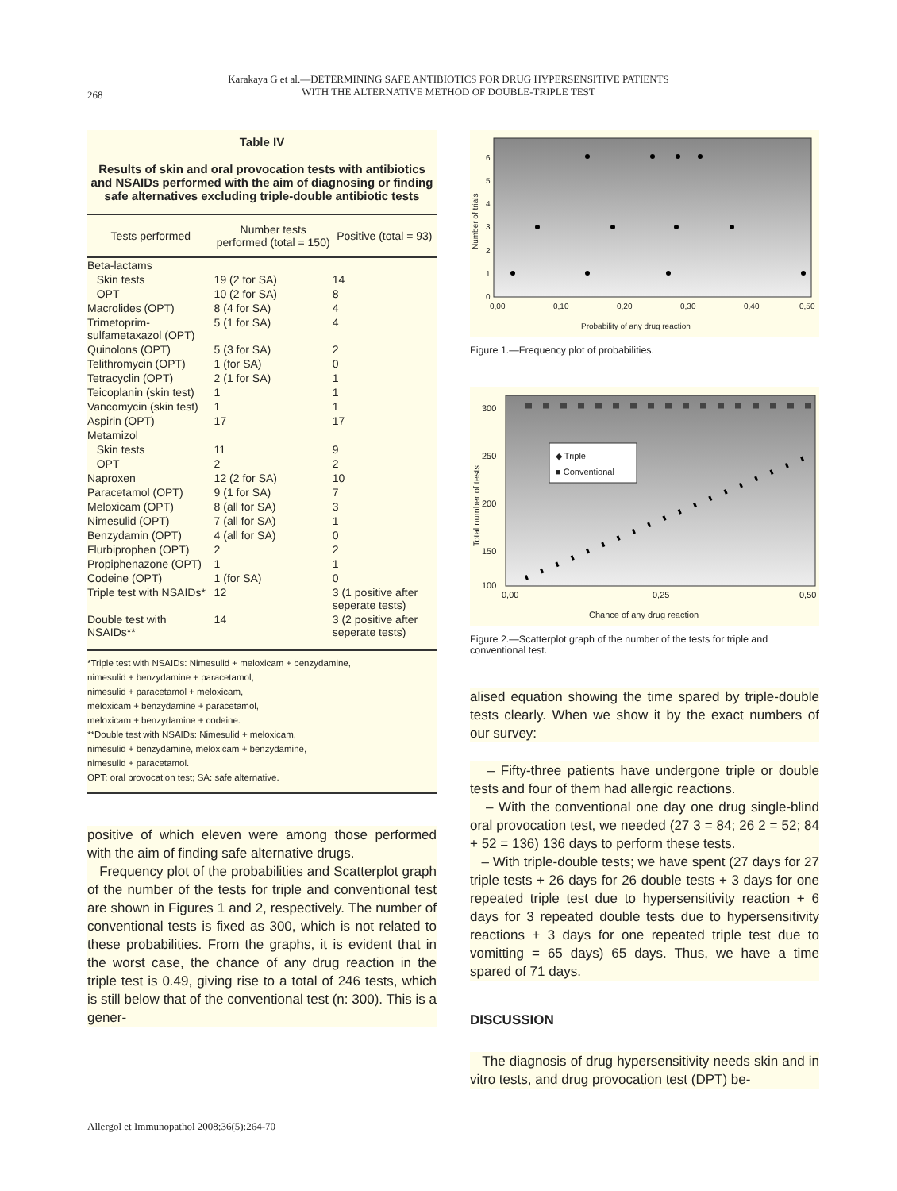268
Karakaya G et al.—DETERMINING SAFE ANTIBIOTICS FOR DRUG HYPERSENSITIVE PATIENTS
WITH THE ALTERNATIVE METHOD OF DOUBLE-TRIPLE TEST
Table IV
Results of skin and oral provocation tests with antibiotics and NSAIDs performed with the aim of diagnosing or finding safe alternatives excluding triple-double antibiotic tests
| Tests performed | Number tests performed (total = 150) | Positive (total = 93) |
| --- | --- | --- |
| Beta-lactams | | |
| Skin tests | 19 (2 for SA) | 14 |
| OPT | 10 (2 for SA) | 8 |
| Macrolides (OPT) | 8 (4 for SA) | 4 |
| Trimetoprim-sulfametaxazol (OPT) | 5 (1 for SA) | 4 |
| Quinolons (OPT) | 5 (3 for SA) | 2 |
| Telithromycin (OPT) | 1 (for SA) | 0 |
| Tetracyclin (OPT) | 2 (1 for SA) | 1 |
| Teicoplanin (skin test) | 1 | 1 |
| Vancomycin (skin test) | 1 | 1 |
| Aspirin (OPT) | 17 | 17 |
| Metamizol | | |
| Skin tests | 11 | 9 |
| OPT | 2 | 2 |
| Naproxen | 12 (2 for SA) | 10 |
| Paracetamol (OPT) | 9 (1 for SA) | 7 |
| Meloxicam (OPT) | 8 (all for SA) | 3 |
| Nimesulid (OPT) | 7 (all for SA) | 1 |
| Benzydamin (OPT) | 4 (all for SA) | 0 |
| Flurbiprophen (OPT) | 2 | 2 |
| Propiphenazone (OPT) | 1 | 1 |
| Codeine (OPT) | 1 (for SA) | 0 |
| Triple test with NSAIDs* | 12 | 3 (1 positive after seperate tests) |
| Double test with NSAIDs** | 14 | 3 (2 positive after seperate tests) |
*Triple test with NSAIDs: Nimesulid + meloxicam + benzydamine,
nimesulid + benzydamine + paracetamol,
nimesulid + paracetamol + meloxicam,
meloxicam + benzydamine + paracetamol,
meloxicam + benzydamine + codeine.
**Double test with NSAIDs: Nimesulid + meloxicam,
nimesulid + benzydamine, meloxicam + benzydamine,
nimesulid + paracetamol.
OPT: oral provocation test; SA: safe alternative.
positive of which eleven were among those performed with the aim of finding safe alternative drugs.
Frequency plot of the probabilities and Scatterplot graph of the number of the tests for triple and conventional test are shown in Figures 1 and 2, respectively. The number of conventional tests is fixed as 300, which is not related to these probabilities. From the graphs, it is evident that in the worst case, the chance of any drug reaction in the triple test is 0.49, giving rise to a total of 246 tests, which is still below that of the conventional test (n: 300). This is a gener-
0
1
2
3
4
5
6
0,00
0,10
0,20
0,30
0,40
0,50
Probability of any drug reaction
Number of trials
Figure 1.—Frequency plot of probabilities.
◆ Triple
■ Conventional
100
300
250
200
150
0,00
0,25
0,50
Chance of any drug reaction
Total number of tests
Figure 2.—Scatterplot graph of the number of the tests for triple and conventional test.
alised equation showing the time spared by triple-double tests clearly. When we show it by the exact numbers of our survey:
– Fifty-three patients have undergone triple or double tests and four of them had allergic reactions.
– With the conventional one day one drug single-blind oral provocation test, we needed (27 3 = 84; 26 2 = 52; 84 + 52 = 136) 136 days to perform these tests.
– With triple-double tests; we have spent (27 days for 27 triple tests + 26 days for 26 double tests + 3 days for one repeated triple test due to hypersensitivity reaction + 6 days for 3 repeated double tests due to hypersensitivity reactions + 3 days for one repeated triple test due to vomitting = 65 days) 65 days. Thus, we have a time spared of 71 days.
DISCUSSION
The diagnosis of drug hypersensitivity needs skin and in vitro tests, and drug provocation test (DPT) be-
Allergol et Immunopathol 2008;36(5):264-70